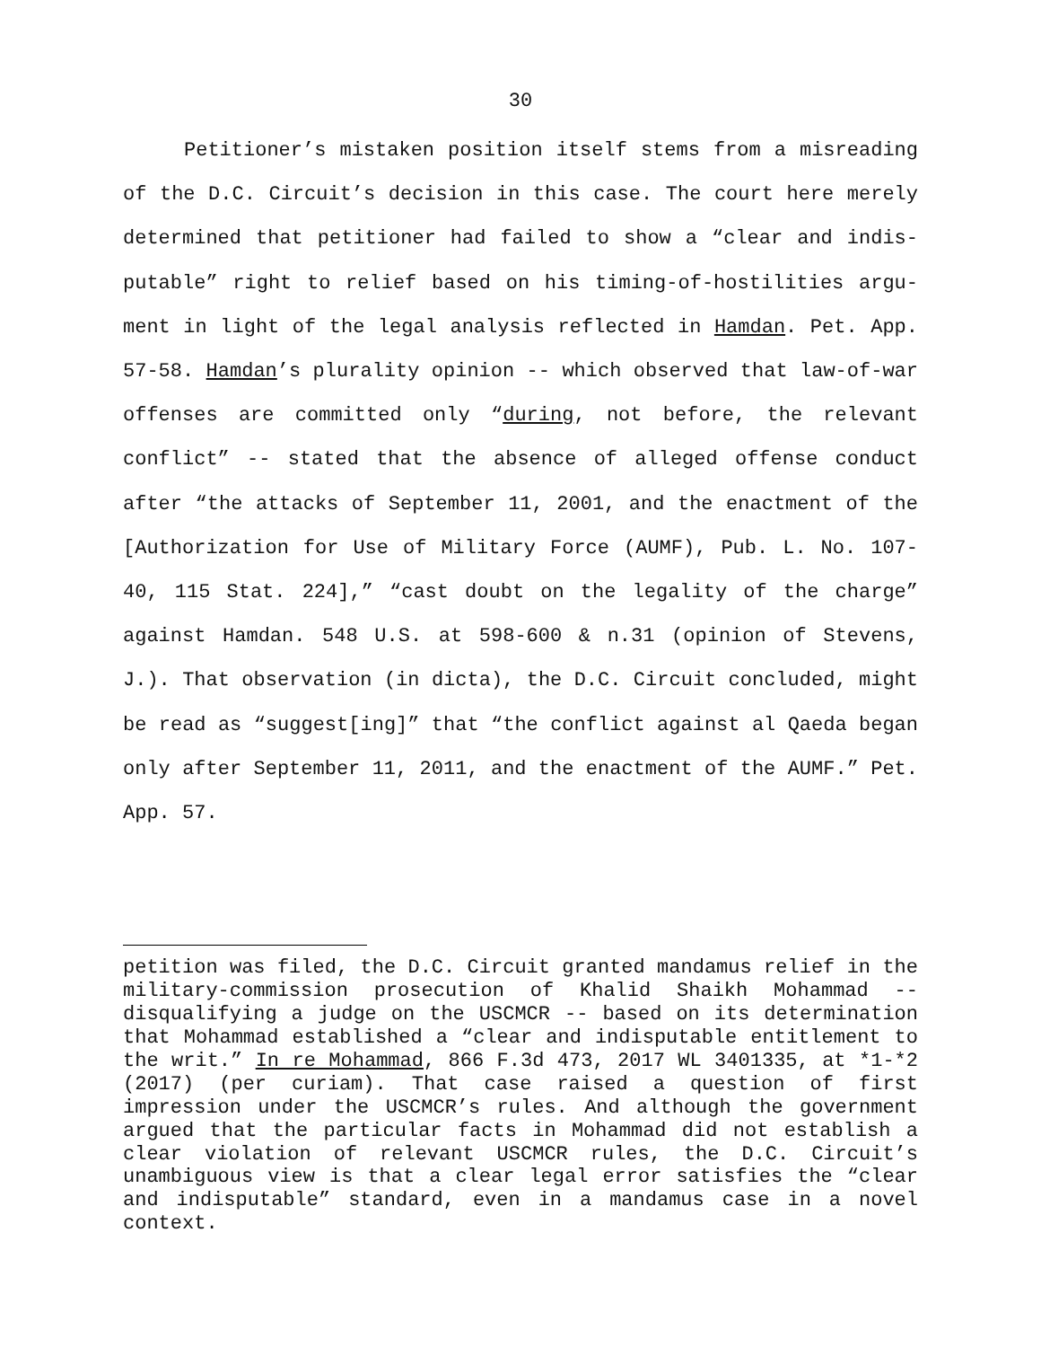30
Petitioner’s mistaken position itself stems from a misreading of the D.C. Circuit’s decision in this case. The court here merely determined that petitioner had failed to show a “clear and indis­putable” right to relief based on his timing-of-hostilities argu­ment in light of the legal analysis reflected in Hamdan. Pet. App. 57-58. Hamdan’s plurality opinion -- which observed that law-of-war offenses are committed only “during, not before, the relevant conflict” -- stated that the absence of alleged offense conduct after “the attacks of September 11, 2001, and the enactment of the [Authorization for Use of Military Force (AUMF), Pub. L. No. 107-40, 115 Stat. 224],” “cast doubt on the legality of the charge” against Hamdan. 548 U.S. at 598-600 & n.31 (opinion of Stevens, J.). That observation (in dicta), the D.C. Circuit concluded, might be read as “suggest[ing]” that “the conflict against al Qaeda began only after September 11, 2011, and the enactment of the AUMF.” Pet. App. 57.
petition was filed, the D.C. Circuit granted mandamus relief in the military-commission prosecution of Khalid Shaikh Mohammad -- disqualifying a judge on the USCMCR -- based on its determination that Mohammad established a “clear and indisputable entitlement to the writ.” In re Mohammad, 866 F.3d 473, 2017 WL 3401335, at *1-*2 (2017) (per curiam). That case raised a question of first impression under the USCMCR’s rules. And although the government argued that the particular facts in Mohammad did not establish a clear violation of relevant USCMCR rules, the D.C. Circuit’s unambiguous view is that a clear legal error satisfies the “clear and indisputable” standard, even in a mandamus case in a novel context.